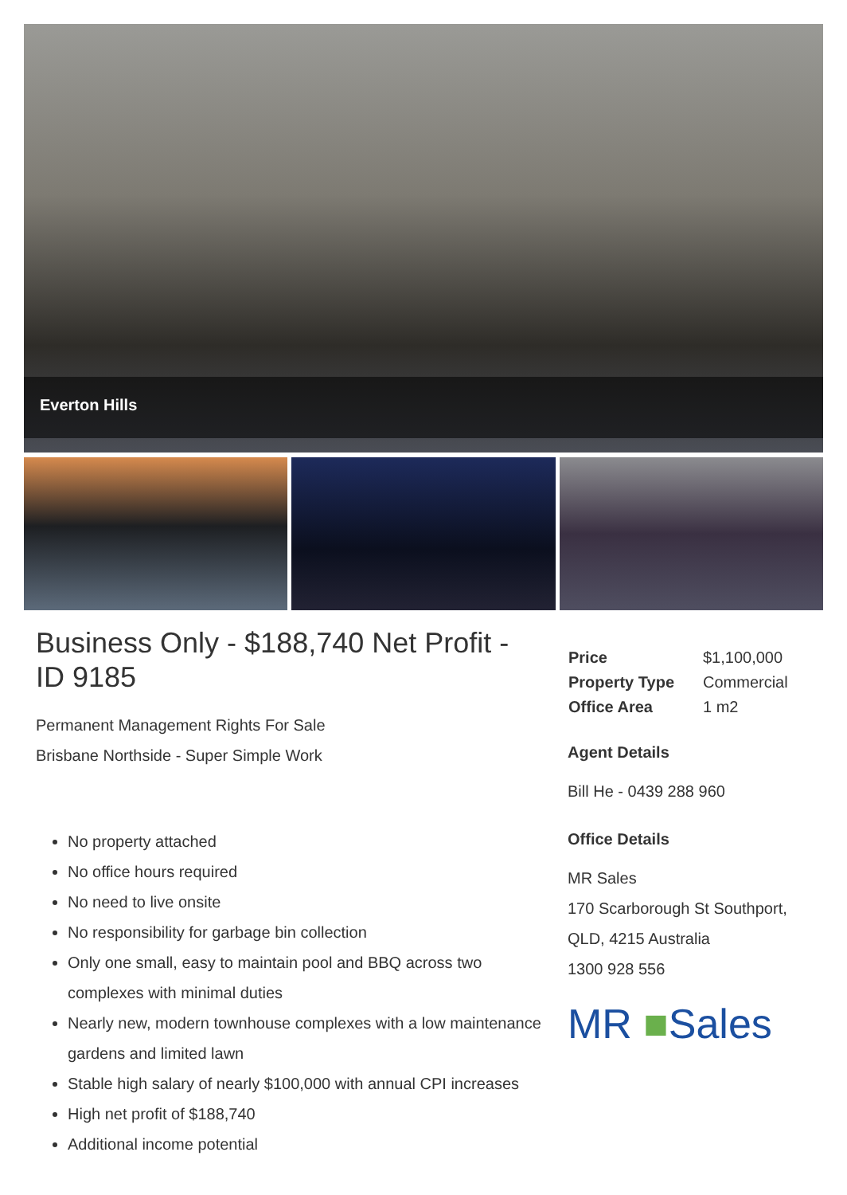Everton Hills
Business Only - $188,740 Net Profit - ID 9185
Permanent Management Rights For Sale
Brisbane Northside - Super Simple Work
No property attached
No office hours required
No need to live onsite
No responsibility for garbage bin collection
Only one small, easy to maintain pool and BBQ across two complexes with minimal duties
Nearly new, modern townhouse complexes with a low maintenance gardens and limited lawn
Stable high salary of nearly $100,000 with annual CPI increases
High net profit of $188,740
Additional income potential
| Price | $1,100,000 |
| Property Type | Commercial |
| Office Area | 1 m2 |
Agent Details
Bill He - 0439 288 960
Office Details
MR Sales
170 Scarborough St Southport, QLD, 4215 Australia
1300 928 556
MR ■Sales